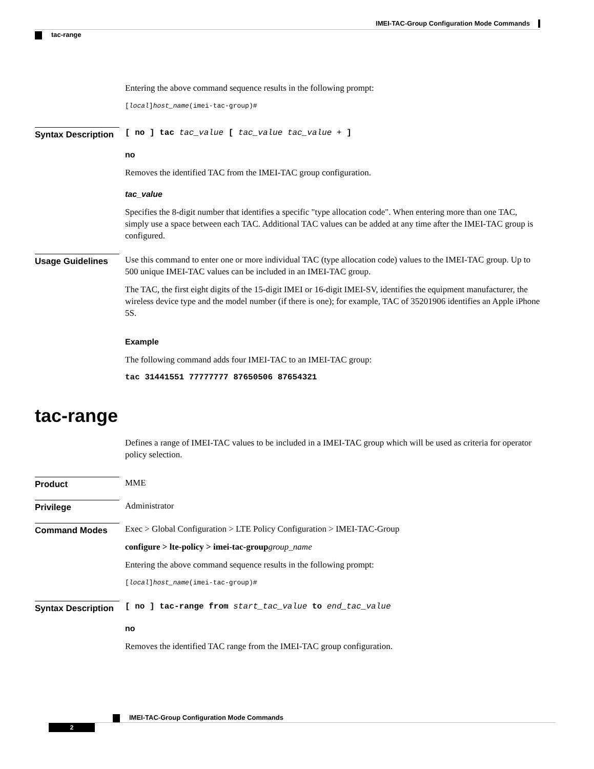IMEI-TAC-Group Configuration Mode Commands
tac-range
Entering the above command sequence results in the following prompt:
[local]host_name(imei-tac-group)#
Syntax Description
[ no ] tac tac_value [ tac_value tac_value + ]
no
Removes the identified TAC from the IMEI-TAC group configuration.
tac_value
Specifies the 8-digit number that identifies a specific "type allocation code". When entering more than one TAC, simply use a space between each TAC. Additional TAC values can be added at any time after the IMEI-TAC group is configured.
Usage Guidelines
Use this command to enter one or more individual TAC (type allocation code) values to the IMEI-TAC group. Up to 500 unique IMEI-TAC values can be included in an IMEI-TAC group.
The TAC, the first eight digits of the 15-digit IMEI or 16-digit IMEI-SV, identifies the equipment manufacturer, the wireless device type and the model number (if there is one); for example, TAC of 35201906 identifies an Apple iPhone 5S.
Example
The following command adds four IMEI-TAC to an IMEI-TAC group:
tac 31441551 77777777 87650506 87654321
tac-range
Defines a range of IMEI-TAC values to be included in a IMEI-TAC group which will be used as criteria for operator policy selection.
Product
MME
Privilege
Administrator
Command Modes
Exec > Global Configuration > LTE Policy Configuration > IMEI-TAC-Group
configure > lte-policy > imei-tac-group group_name
Entering the above command sequence results in the following prompt:
[local]host_name(imei-tac-group)#
Syntax Description
[ no ] tac-range from start_tac_value to end_tac_value
no
Removes the identified TAC range from the IMEI-TAC group configuration.
IMEI-TAC-Group Configuration Mode Commands
2